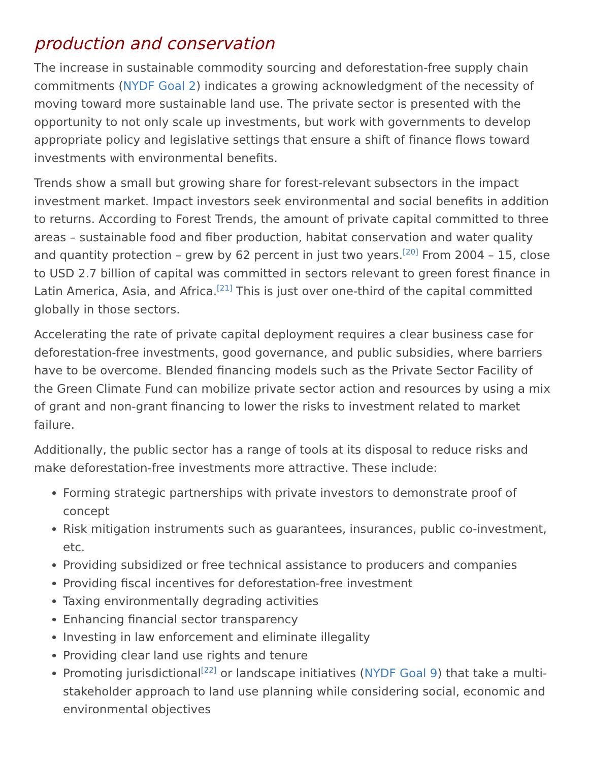production and conservation
The increase in sustainable commodity sourcing and deforestation-free supply chain commitments (NYDF Goal 2) indicates a growing acknowledgment of the necessity of moving toward more sustainable land use. The private sector is presented with the opportunity to not only scale up investments, but work with governments to develop appropriate policy and legislative settings that ensure a shift of finance flows toward investments with environmental benefits.
Trends show a small but growing share for forest-relevant subsectors in the impact investment market. Impact investors seek environmental and social benefits in addition to returns. According to Forest Trends, the amount of private capital committed to three areas – sustainable food and fiber production, habitat conservation and water quality and quantity protection – grew by 62 percent in just two years.<sup>[20]</sup> From 2004 – 15, close to USD 2.7 billion of capital was committed in sectors relevant to green forest finance in Latin America, Asia, and Africa.<sup>[21]</sup> This is just over one-third of the capital committed globally in those sectors.
Accelerating the rate of private capital deployment requires a clear business case for deforestation-free investments, good governance, and public subsidies, where barriers have to be overcome. Blended financing models such as the Private Sector Facility of the Green Climate Fund can mobilize private sector action and resources by using a mix of grant and non-grant financing to lower the risks to investment related to market failure.
Additionally, the public sector has a range of tools at its disposal to reduce risks and make deforestation-free investments more attractive. These include:
Forming strategic partnerships with private investors to demonstrate proof of concept
Risk mitigation instruments such as guarantees, insurances, public co-investment, etc.
Providing subsidized or free technical assistance to producers and companies
Providing fiscal incentives for deforestation-free investment
Taxing environmentally degrading activities
Enhancing financial sector transparency
Investing in law enforcement and eliminate illegality
Providing clear land use rights and tenure
Promoting jurisdictional<sup>[22]</sup> or landscape initiatives (NYDF Goal 9) that take a multi-stakeholder approach to land use planning while considering social, economic and environmental objectives